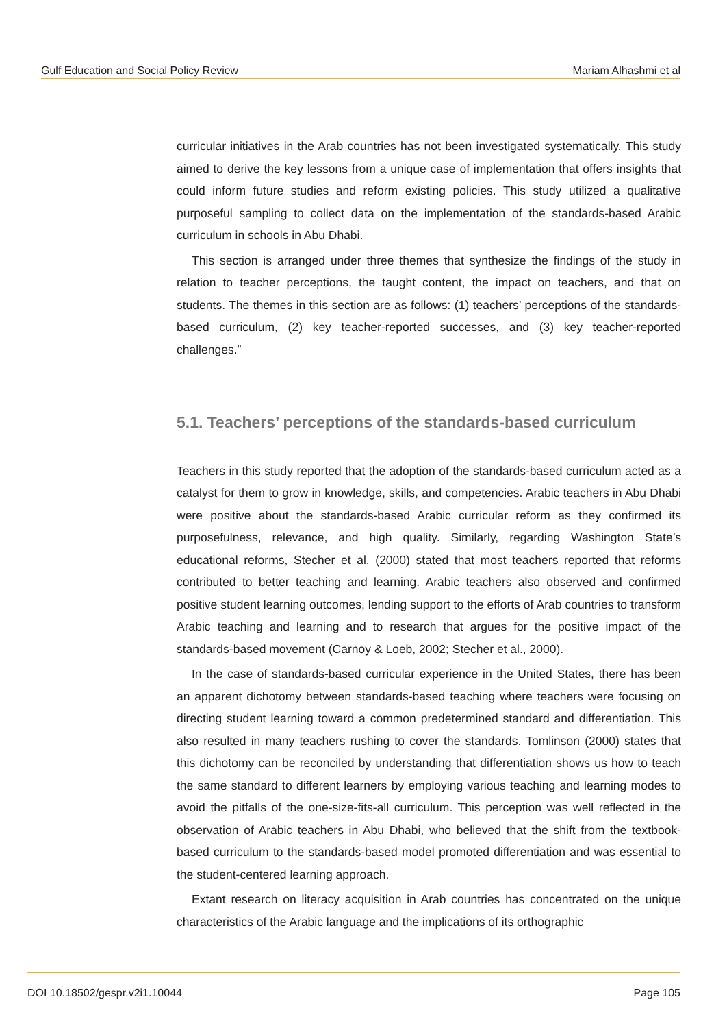Gulf Education and Social Policy Review Mariam Alhashmi et al
curricular initiatives in the Arab countries has not been investigated systematically. This study aimed to derive the key lessons from a unique case of implementation that offers insights that could inform future studies and reform existing policies. This study utilized a qualitative purposeful sampling to collect data on the implementation of the standards-based Arabic curriculum in schools in Abu Dhabi.
This section is arranged under three themes that synthesize the findings of the study in relation to teacher perceptions, the taught content, the impact on teachers, and that on students. The themes in this section are as follows: (1) teachers’ perceptions of the standards-based curriculum, (2) key teacher-reported successes, and (3) key teacher-reported challenges.”
5.1. Teachers’ perceptions of the standards-based curriculum
Teachers in this study reported that the adoption of the standards-based curriculum acted as a catalyst for them to grow in knowledge, skills, and competencies. Arabic teachers in Abu Dhabi were positive about the standards-based Arabic curricular reform as they confirmed its purposefulness, relevance, and high quality. Similarly, regarding Washington State’s educational reforms, Stecher et al. (2000) stated that most teachers reported that reforms contributed to better teaching and learning. Arabic teachers also observed and confirmed positive student learning outcomes, lending support to the efforts of Arab countries to transform Arabic teaching and learning and to research that argues for the positive impact of the standards-based movement (Carnoy & Loeb, 2002; Stecher et al., 2000).
In the case of standards-based curricular experience in the United States, there has been an apparent dichotomy between standards-based teaching where teachers were focusing on directing student learning toward a common predetermined standard and differentiation. This also resulted in many teachers rushing to cover the standards. Tomlinson (2000) states that this dichotomy can be reconciled by understanding that differentiation shows us how to teach the same standard to different learners by employing various teaching and learning modes to avoid the pitfalls of the one-size-fits-all curriculum. This perception was well reflected in the observation of Arabic teachers in Abu Dhabi, who believed that the shift from the textbook-based curriculum to the standards-based model promoted differentiation and was essential to the student-centered learning approach.
Extant research on literacy acquisition in Arab countries has concentrated on the unique characteristics of the Arabic language and the implications of its orthographic
DOI 10.18502/gespr.v2i1.10044 Page 105